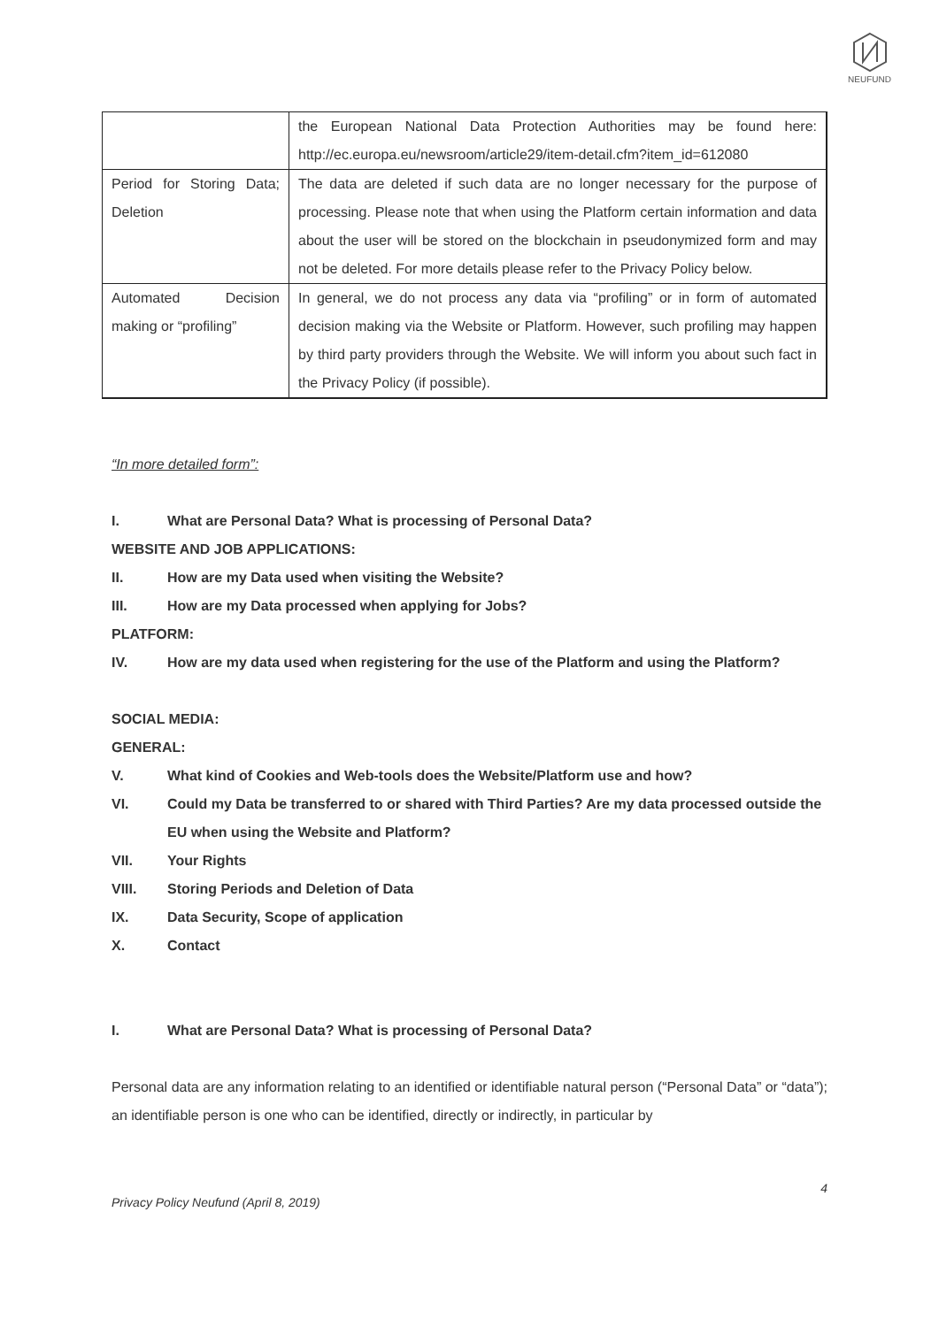NEUFUND
| | the European National Data Protection Authorities may be found here: http://ec.europa.eu/newsroom/article29/item-detail.cfm?item_id=612080 |
| Period for Storing Data; Deletion | The data are deleted if such data are no longer necessary for the purpose of processing. Please note that when using the Platform certain information and data about the user will be stored on the blockchain in pseudonymized form and may not be deleted. For more details please refer to the Privacy Policy below. |
| Automated Decision making or “profiling” | In general, we do not process any data via “profiling” or in form of automated decision making via the Website or Platform. However, such profiling may happen by third party providers through the Website. We will inform you about such fact in the Privacy Policy (if possible). |
“In more detailed form”:
I. What are Personal Data? What is processing of Personal Data?
WEBSITE AND JOB APPLICATIONS:
II. How are my Data used when visiting the Website?
III. How are my Data processed when applying for Jobs?
PLATFORM:
IV. How are my data used when registering for the use of the Platform and using the Platform?
SOCIAL MEDIA:
GENERAL:
V. What kind of Cookies and Web-tools does the Website/Platform use and how?
VI. Could my Data be transferred to or shared with Third Parties? Are my data processed outside the EU when using the Website and Platform?
VII. Your Rights
VIII. Storing Periods and Deletion of Data
IX. Data Security, Scope of application
X. Contact
I. What are Personal Data? What is processing of Personal Data?
Personal data are any information relating to an identified or identifiable natural person (“Personal Data” or “data”); an identifiable person is one who can be identified, directly or indirectly, in particular by
4
Privacy Policy Neufund (April 8, 2019)